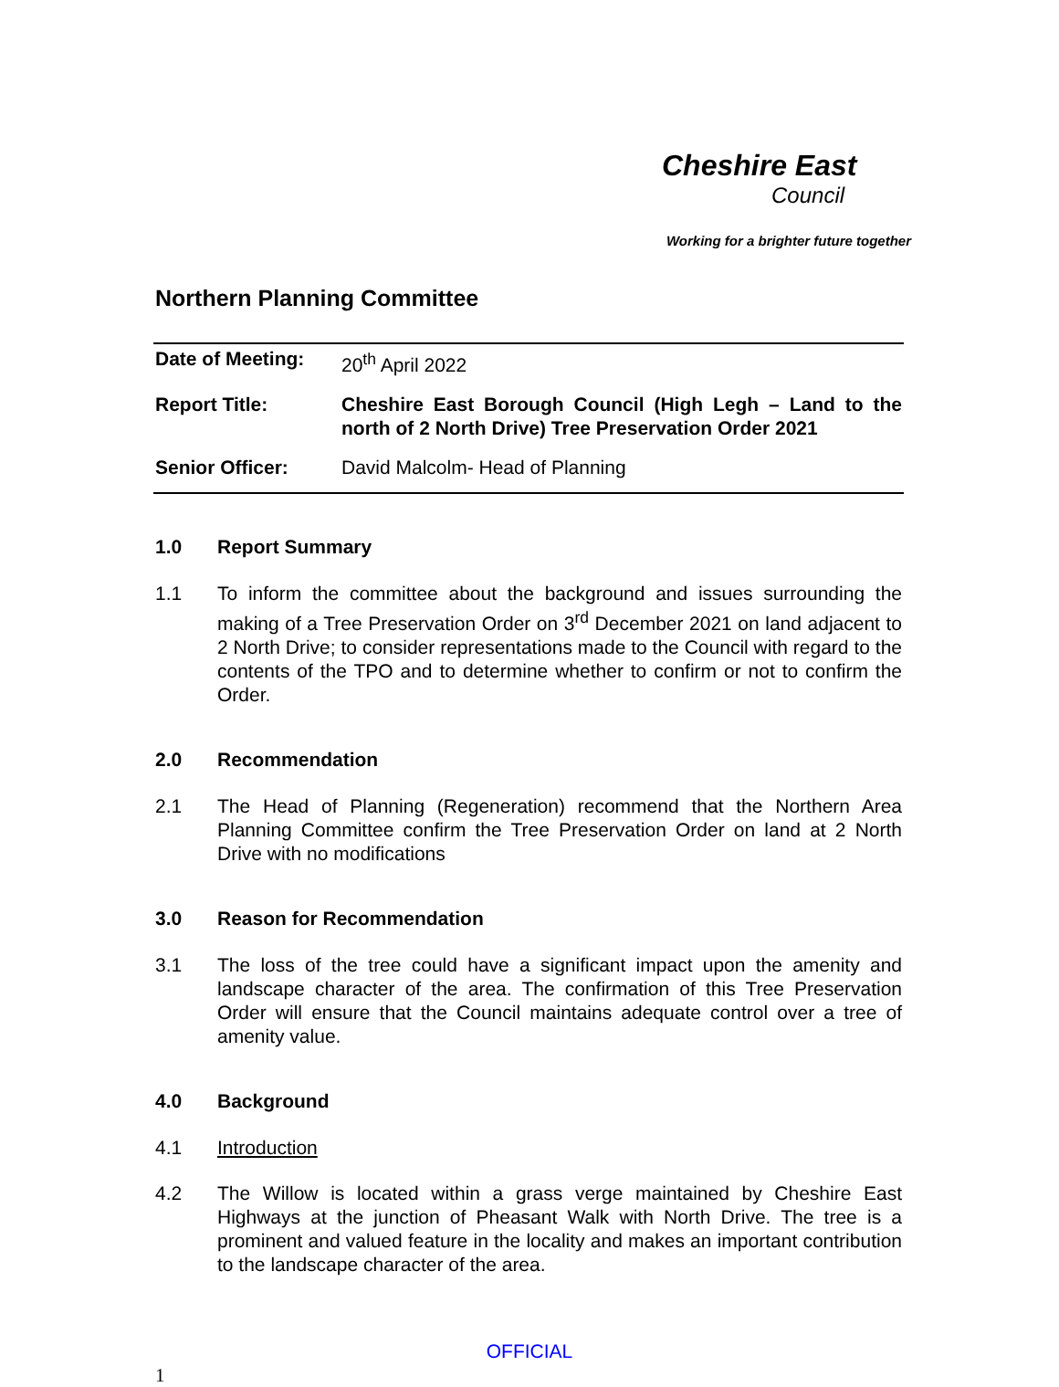Cheshire East
Council
Working for a brighter future together
Northern Planning Committee
| Date of Meeting: | 20<sup>th</sup> April 2022 |
| Report Title: | Cheshire East Borough Council (High Legh – Land to the north of 2 North Drive) Tree Preservation Order 2021 |
| Senior Officer: | David Malcolm- Head of Planning |
1.0 Report Summary
1.1 To inform the committee about the background and issues surrounding the making of a Tree Preservation Order on 3<sup>rd</sup> December 2021 on land adjacent to 2 North Drive; to consider representations made to the Council with regard to the contents of the TPO and to determine whether to confirm or not to confirm the Order.
2.0 Recommendation
2.1 The Head of Planning (Regeneration) recommend that the Northern Area Planning Committee confirm the Tree Preservation Order on land at 2 North Drive with no modifications
3.0 Reason for Recommendation
3.1 The loss of the tree could have a significant impact upon the amenity and landscape character of the area. The confirmation of this Tree Preservation Order will ensure that the Council maintains adequate control over a tree of amenity value.
4.0 Background
4.1 Introduction
4.2 The Willow is located within a grass verge maintained by Cheshire East Highways at the junction of Pheasant Walk with North Drive. The tree is a prominent and valued feature in the locality and makes an important contribution to the landscape character of the area.
OFFICIAL
1